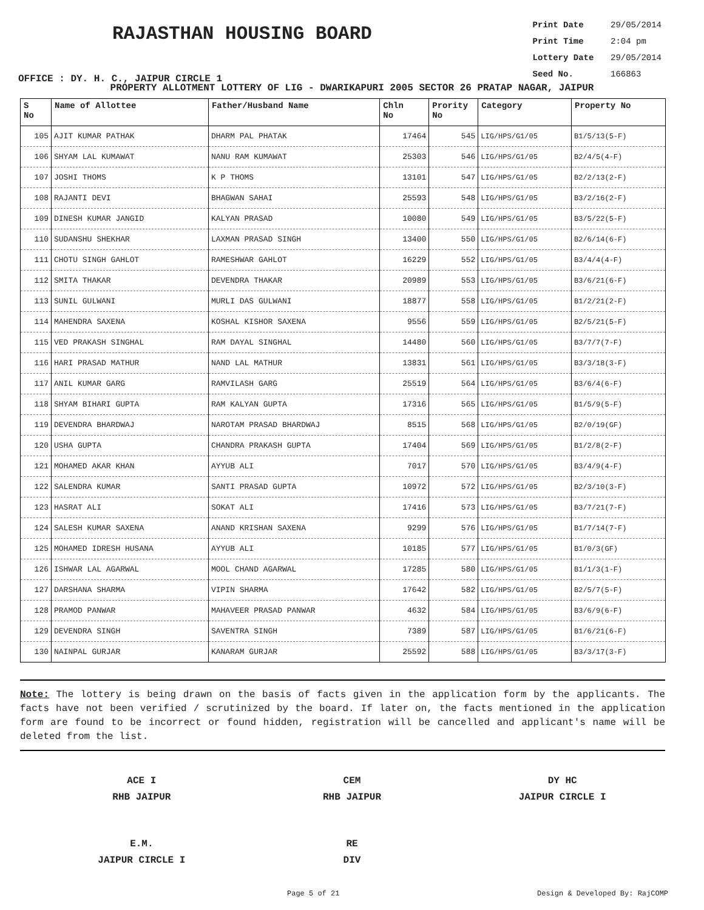RAJASTHAN HOUSING BOARD
OFFICE : DY. H. C., JAIPUR CIRCLE 1
Print Date 29/05/2014
Print Time 2:04 pm
Lottery Date 29/05/2014
Seed No. 166863
PROPERTY ALLOTMENT LOTTERY OF LIG - DWARIKAPURI 2005 SECTOR 26 PRATAP NAGAR, JAIPUR
| S No | Name of Allottee | Father/Husband Name | Chln No | Prority No | Category | Property No |
| --- | --- | --- | --- | --- | --- | --- |
| 105 | AJIT KUMAR PATHAK | DHARM PAL PHATAK | 17464 | 545 | LIG/HPS/G1/05 | B1/5/13(5-F) |
| 106 | SHYAM LAL KUMAWAT | NANU RAM KUMAWAT | 25303 | 546 | LIG/HPS/G1/05 | B2/4/5(4-F) |
| 107 | JOSHI THOMS | K P THOMS | 13101 | 547 | LIG/HPS/G1/05 | B2/2/13(2-F) |
| 108 | RAJANTI DEVI | BHAGWAN SAHAI | 25593 | 548 | LIG/HPS/G1/05 | B3/2/16(2-F) |
| 109 | DINESH KUMAR JANGID | KALYAN PRASAD | 10080 | 549 | LIG/HPS/G1/05 | B3/5/22(5-F) |
| 110 | SUDANSHU SHEKHAR | LAXMAN PRASAD SINGH | 13400 | 550 | LIG/HPS/G1/05 | B2/6/14(6-F) |
| 111 | CHOTU SINGH GAHLOT | RAMESHWAR GAHLOT | 16229 | 552 | LIG/HPS/G1/05 | B3/4/4(4-F) |
| 112 | SMITA THAKAR | DEVENDRA THAKAR | 20989 | 553 | LIG/HPS/G1/05 | B3/6/21(6-F) |
| 113 | SUNIL GULWANI | MURLI DAS GULWANI | 18877 | 558 | LIG/HPS/G1/05 | B1/2/21(2-F) |
| 114 | MAHENDRA SAXENA | KOSHAL KISHOR SAXENA | 9556 | 559 | LIG/HPS/G1/05 | B2/5/21(5-F) |
| 115 | VED PRAKASH SINGHAL | RAM DAYAL SINGHAL | 14480 | 560 | LIG/HPS/G1/05 | B3/7/7(7-F) |
| 116 | HARI PRASAD MATHUR | NAND LAL MATHUR | 13831 | 561 | LIG/HPS/G1/05 | B3/3/18(3-F) |
| 117 | ANIL KUMAR GARG | RAMVILASH GARG | 25519 | 564 | LIG/HPS/G1/05 | B3/6/4(6-F) |
| 118 | SHYAM BIHARI GUPTA | RAM KALYAN GUPTA | 17316 | 565 | LIG/HPS/G1/05 | B1/5/9(5-F) |
| 119 | DEVENDRA BHARDWAJ | NAROTAM PRASAD BHARDWAJ | 8515 | 568 | LIG/HPS/G1/05 | B2/0/19(GF) |
| 120 | USHA GUPTA | CHANDRA PRAKASH GUPTA | 17404 | 569 | LIG/HPS/G1/05 | B1/2/8(2-F) |
| 121 | MOHAMED AKAR KHAN | AYYUB ALI | 7017 | 570 | LIG/HPS/G1/05 | B3/4/9(4-F) |
| 122 | SALENDRA KUMAR | SANTI PRASAD GUPTA | 10972 | 572 | LIG/HPS/G1/05 | B2/3/10(3-F) |
| 123 | HASRAT ALI | SOKAT ALI | 17416 | 573 | LIG/HPS/G1/05 | B3/7/21(7-F) |
| 124 | SALESH KUMAR SAXENA | ANAND KRISHAN SAXENA | 9299 | 576 | LIG/HPS/G1/05 | B1/7/14(7-F) |
| 125 | MOHAMED IDRESH HUSANA | AYYUB ALI | 10185 | 577 | LIG/HPS/G1/05 | B1/0/3(GF) |
| 126 | ISHWAR LAL AGARWAL | MOOL CHAND AGARWAL | 17285 | 580 | LIG/HPS/G1/05 | B1/1/3(1-F) |
| 127 | DARSHANA SHARMA | VIPIN SHARMA | 17642 | 582 | LIG/HPS/G1/05 | B2/5/7(5-F) |
| 128 | PRAMOD PANWAR | MAHAVEER PRASAD PANWAR | 4632 | 584 | LIG/HPS/G1/05 | B3/6/9(6-F) |
| 129 | DEVENDRA SINGH | SAVENTRA SINGH | 7389 | 587 | LIG/HPS/G1/05 | B1/6/21(6-F) |
| 130 | NAINPAL GURJAR | KANARAM GURJAR | 25592 | 588 | LIG/HPS/G1/05 | B3/3/17(3-F) |
Note: The lottery is being drawn on the basis of facts given in the application form by the applicants. The facts have not been verified / scrutinized by the board. If later on, the facts mentioned in the application form are found to be incorrect or found hidden, registration will be cancelled and applicant's name will be deleted from the list.
ACE I
RHB JAIPUR
CEM
RHB JAIPUR
DY HC
JAIPUR CIRCLE I
E.M.
JAIPUR CIRCLE I
RE
DIV
Page 5 of 21 Design & Developed By: RajCOMP